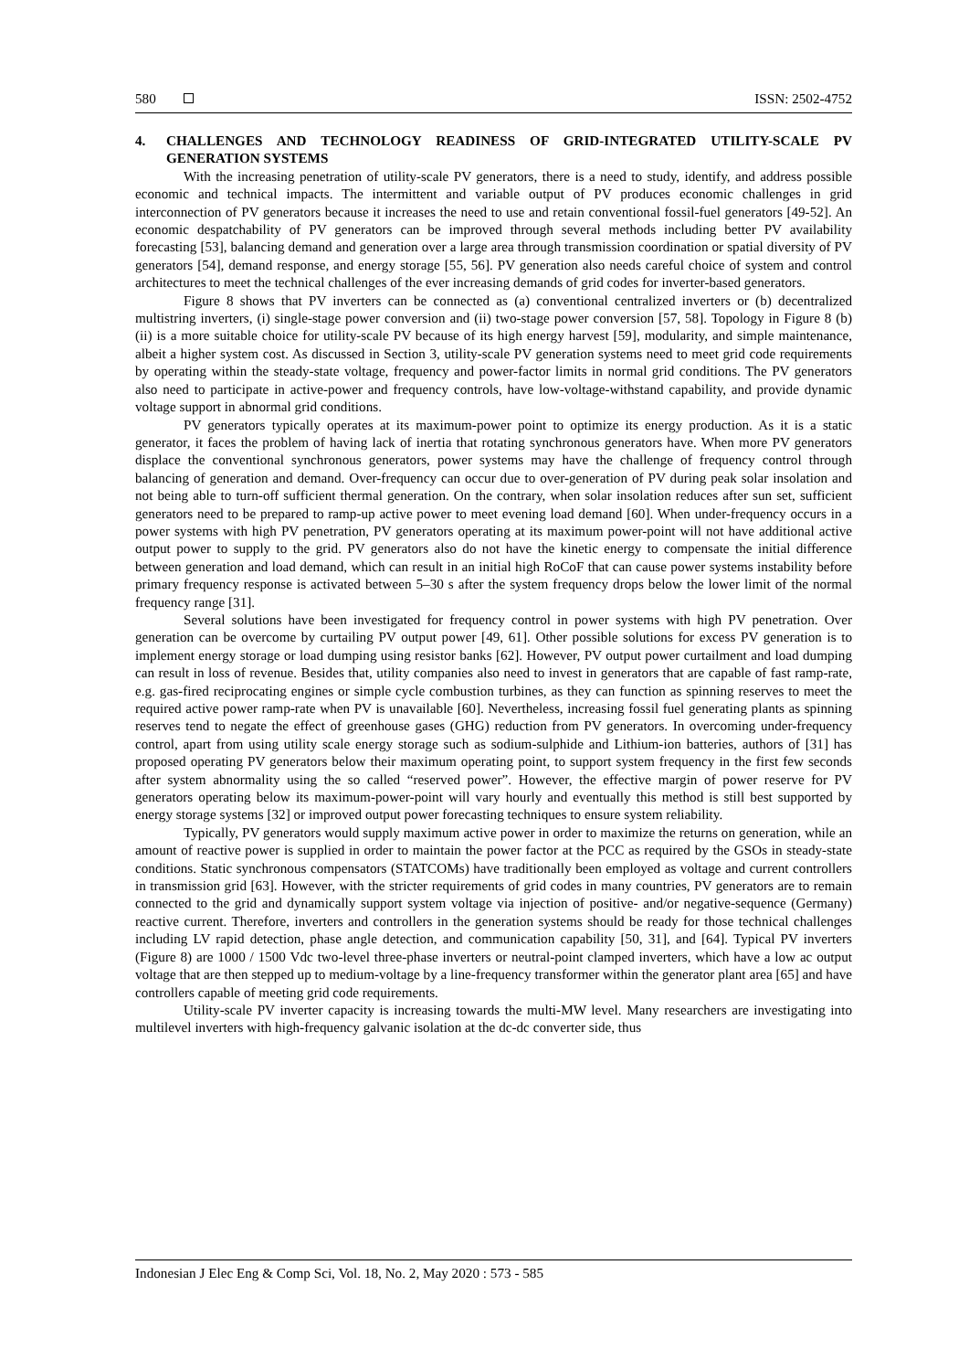580 ISSN: 2502-4752
4. CHALLENGES AND TECHNOLOGY READINESS OF GRID-INTEGRATED UTILITY-SCALE PV GENERATION SYSTEMS
With the increasing penetration of utility-scale PV generators, there is a need to study, identify, and address possible economic and technical impacts. The intermittent and variable output of PV produces economic challenges in grid interconnection of PV generators because it increases the need to use and retain conventional fossil-fuel generators [49-52]. An economic despatchability of PV generators can be improved through several methods including better PV availability forecasting [53], balancing demand and generation over a large area through transmission coordination or spatial diversity of PV generators [54], demand response, and energy storage [55, 56]. PV generation also needs careful choice of system and control architectures to meet the technical challenges of the ever increasing demands of grid codes for inverter-based generators.
Figure 8 shows that PV inverters can be connected as (a) conventional centralized inverters or (b) decentralized multistring inverters, (i) single-stage power conversion and (ii) two-stage power conversion [57, 58]. Topology in Figure 8 (b) (ii) is a more suitable choice for utility-scale PV because of its high energy harvest [59], modularity, and simple maintenance, albeit a higher system cost. As discussed in Section 3, utility-scale PV generation systems need to meet grid code requirements by operating within the steady-state voltage, frequency and power-factor limits in normal grid conditions. The PV generators also need to participate in active-power and frequency controls, have low-voltage-withstand capability, and provide dynamic voltage support in abnormal grid conditions.
PV generators typically operates at its maximum-power point to optimize its energy production. As it is a static generator, it faces the problem of having lack of inertia that rotating synchronous generators have. When more PV generators displace the conventional synchronous generators, power systems may have the challenge of frequency control through balancing of generation and demand. Over-frequency can occur due to over-generation of PV during peak solar insolation and not being able to turn-off sufficient thermal generation. On the contrary, when solar insolation reduces after sun set, sufficient generators need to be prepared to ramp-up active power to meet evening load demand [60]. When under-frequency occurs in a power systems with high PV penetration, PV generators operating at its maximum power-point will not have additional active output power to supply to the grid. PV generators also do not have the kinetic energy to compensate the initial difference between generation and load demand, which can result in an initial high RoCoF that can cause power systems instability before primary frequency response is activated between 5–30 s after the system frequency drops below the lower limit of the normal frequency range [31].
Several solutions have been investigated for frequency control in power systems with high PV penetration. Over generation can be overcome by curtailing PV output power [49, 61]. Other possible solutions for excess PV generation is to implement energy storage or load dumping using resistor banks [62]. However, PV output power curtailment and load dumping can result in loss of revenue. Besides that, utility companies also need to invest in generators that are capable of fast ramp-rate, e.g. gas-fired reciprocating engines or simple cycle combustion turbines, as they can function as spinning reserves to meet the required active power ramp-rate when PV is unavailable [60]. Nevertheless, increasing fossil fuel generating plants as spinning reserves tend to negate the effect of greenhouse gases (GHG) reduction from PV generators. In overcoming under-frequency control, apart from using utility scale energy storage such as sodium-sulphide and Lithium-ion batteries, authors of [31] has proposed operating PV generators below their maximum operating point, to support system frequency in the first few seconds after system abnormality using the so called “reserved power”. However, the effective margin of power reserve for PV generators operating below its maximum-power-point will vary hourly and eventually this method is still best supported by energy storage systems [32] or improved output power forecasting techniques to ensure system reliability.
Typically, PV generators would supply maximum active power in order to maximize the returns on generation, while an amount of reactive power is supplied in order to maintain the power factor at the PCC as required by the GSOs in steady-state conditions. Static synchronous compensators (STATCOMs) have traditionally been employed as voltage and current controllers in transmission grid [63]. However, with the stricter requirements of grid codes in many countries, PV generators are to remain connected to the grid and dynamically support system voltage via injection of positive- and/or negative-sequence (Germany) reactive current. Therefore, inverters and controllers in the generation systems should be ready for those technical challenges including LV rapid detection, phase angle detection, and communication capability [50, 31], and [64]. Typical PV inverters (Figure 8) are 1000 / 1500 Vdc two-level three-phase inverters or neutral-point clamped inverters, which have a low ac output voltage that are then stepped up to medium-voltage by a line-frequency transformer within the generator plant area [65] and have controllers capable of meeting grid code requirements.
Utility-scale PV inverter capacity is increasing towards the multi-MW level. Many researchers are investigating into multilevel inverters with high-frequency galvanic isolation at the dc-dc converter side, thus
Indonesian J Elec Eng & Comp Sci, Vol. 18, No. 2, May 2020 : 573 - 585